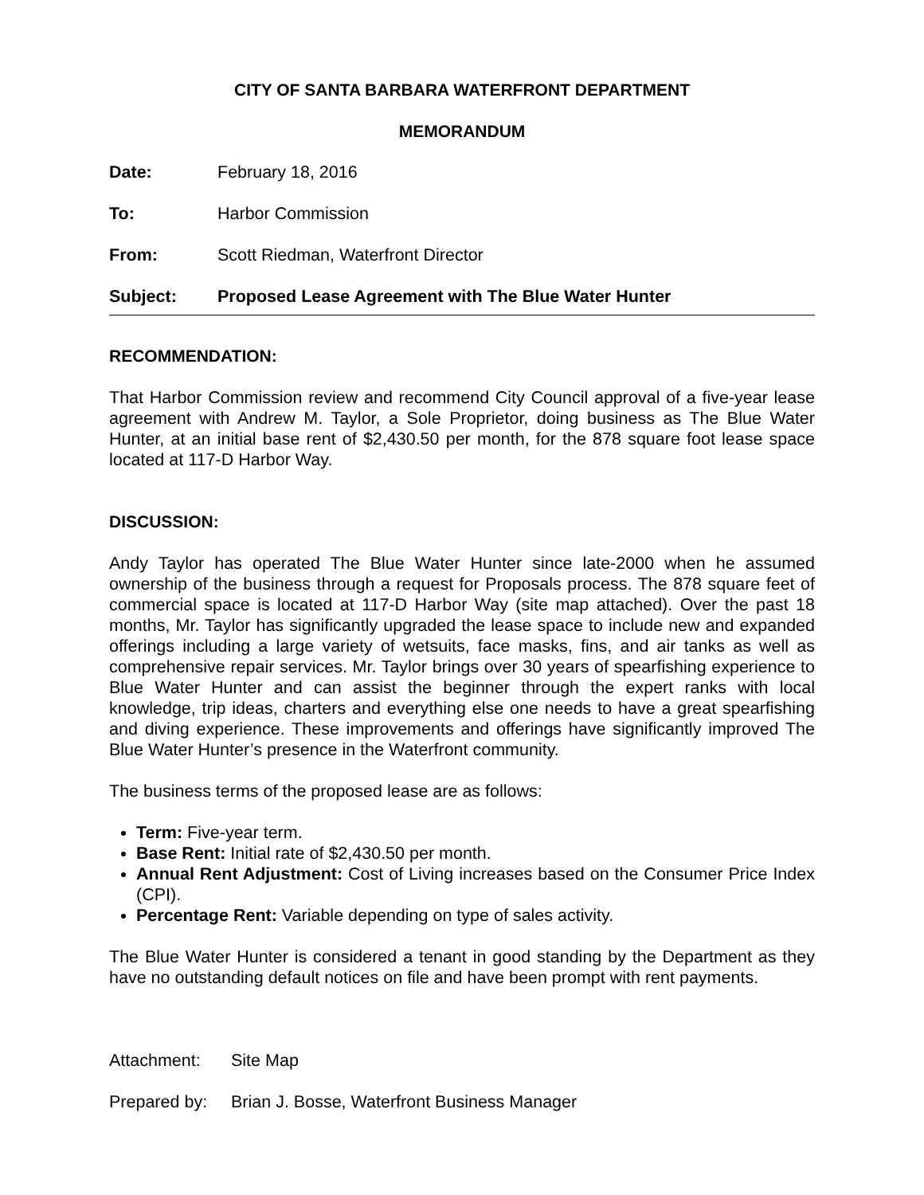CITY OF SANTA BARBARA WATERFRONT DEPARTMENT
MEMORANDUM
Date: February 18, 2016
To: Harbor Commission
From: Scott Riedman, Waterfront Director
Subject: Proposed Lease Agreement with The Blue Water Hunter
RECOMMENDATION:
That Harbor Commission review and recommend City Council approval of a five-year lease agreement with Andrew M. Taylor, a Sole Proprietor, doing business as The Blue Water Hunter, at an initial base rent of $2,430.50 per month, for the 878 square foot lease space located at 117-D Harbor Way.
DISCUSSION:
Andy Taylor has operated The Blue Water Hunter since late-2000 when he assumed ownership of the business through a request for Proposals process. The 878 square feet of commercial space is located at 117-D Harbor Way (site map attached). Over the past 18 months, Mr. Taylor has significantly upgraded the lease space to include new and expanded offerings including a large variety of wetsuits, face masks, fins, and air tanks as well as comprehensive repair services. Mr. Taylor brings over 30 years of spearfishing experience to Blue Water Hunter and can assist the beginner through the expert ranks with local knowledge, trip ideas, charters and everything else one needs to have a great spearfishing and diving experience. These improvements and offerings have significantly improved The Blue Water Hunter’s presence in the Waterfront community.
The business terms of the proposed lease are as follows:
Term: Five-year term.
Base Rent: Initial rate of $2,430.50 per month.
Annual Rent Adjustment: Cost of Living increases based on the Consumer Price Index (CPI).
Percentage Rent: Variable depending on type of sales activity.
The Blue Water Hunter is considered a tenant in good standing by the Department as they have no outstanding default notices on file and have been prompt with rent payments.
Attachment: Site Map
Prepared by: Brian J. Bosse, Waterfront Business Manager